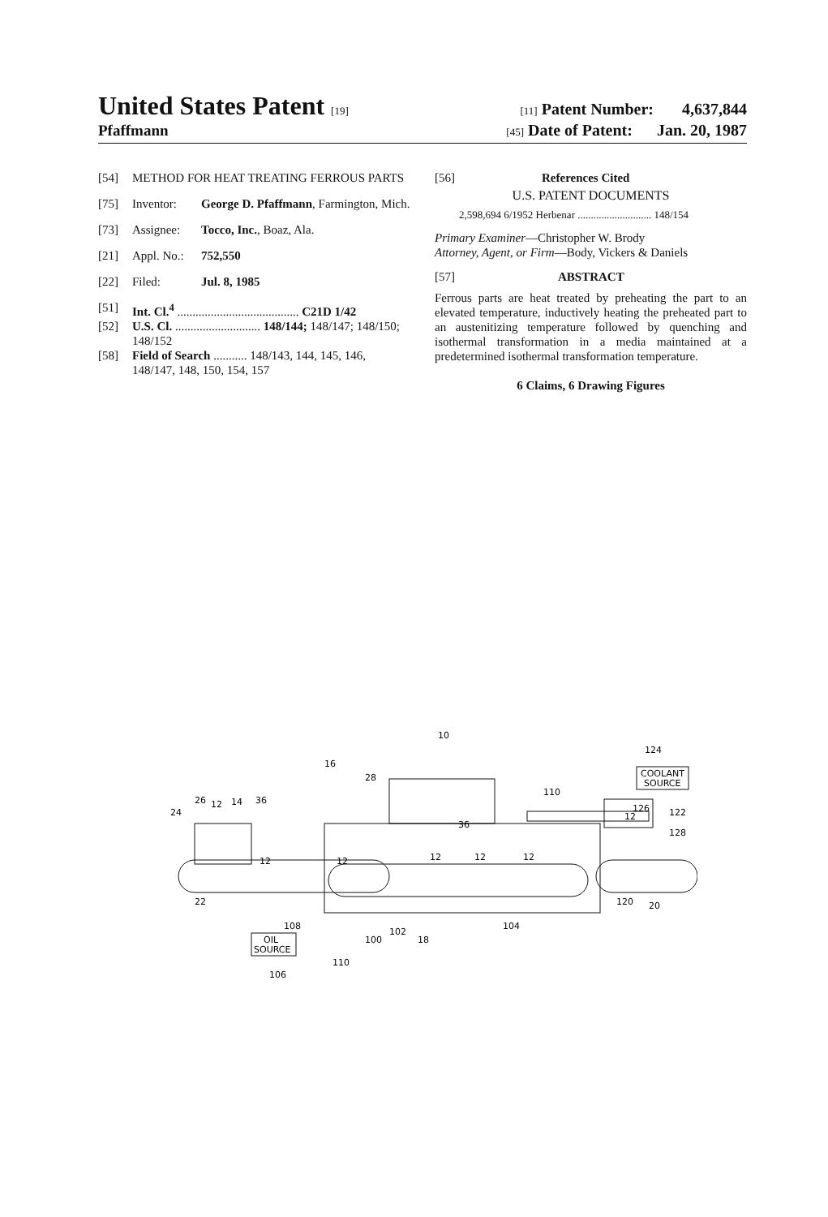United States Patent [19] [11] Patent Number: 4,637,844
Pfaffmann [45] Date of Patent: Jan. 20, 1987
[54] METHOD FOR HEAT TREATING FERROUS PARTS
[75] Inventor: George D. Pfaffmann, Farmington, Mich.
[73] Assignee: Tocco, Inc., Boaz, Ala.
[21] Appl. No.: 752,550
[22] Filed: Jul. 8, 1985
[51] Int. Cl.<sup>4</sup> ........................................ C21D 1/42
[52] U.S. Cl. ............................ 148/144; 148/147; 148/150; 148/152
[58] Field of Search ........... 148/143, 144, 145, 146, 148/147, 148, 150, 154, 157
[56] References Cited
U.S. PATENT DOCUMENTS
2,598,694 6/1952 Herbenar ............................ 148/154
Primary Examiner—Christopher W. Brody
Attorney, Agent, or Firm—Body, Vickers & Daniels
[57] ABSTRACT
Ferrous parts are heat treated by preheating the part to an elevated temperature, inductively heating the preheated part to an austenitizing temperature followed by quenching and isothermal transformation in a media maintained at a predetermined isothermal transformation temperature.
6 Claims, 6 Drawing Figures
OIL
SOURCE
COOLANT
SOURCE
10
16
28
26
24
14
36
36
22
108
100
102
18
104
110
106
120
20
110
124
126
122
128
12
12
12
12
12
12
12